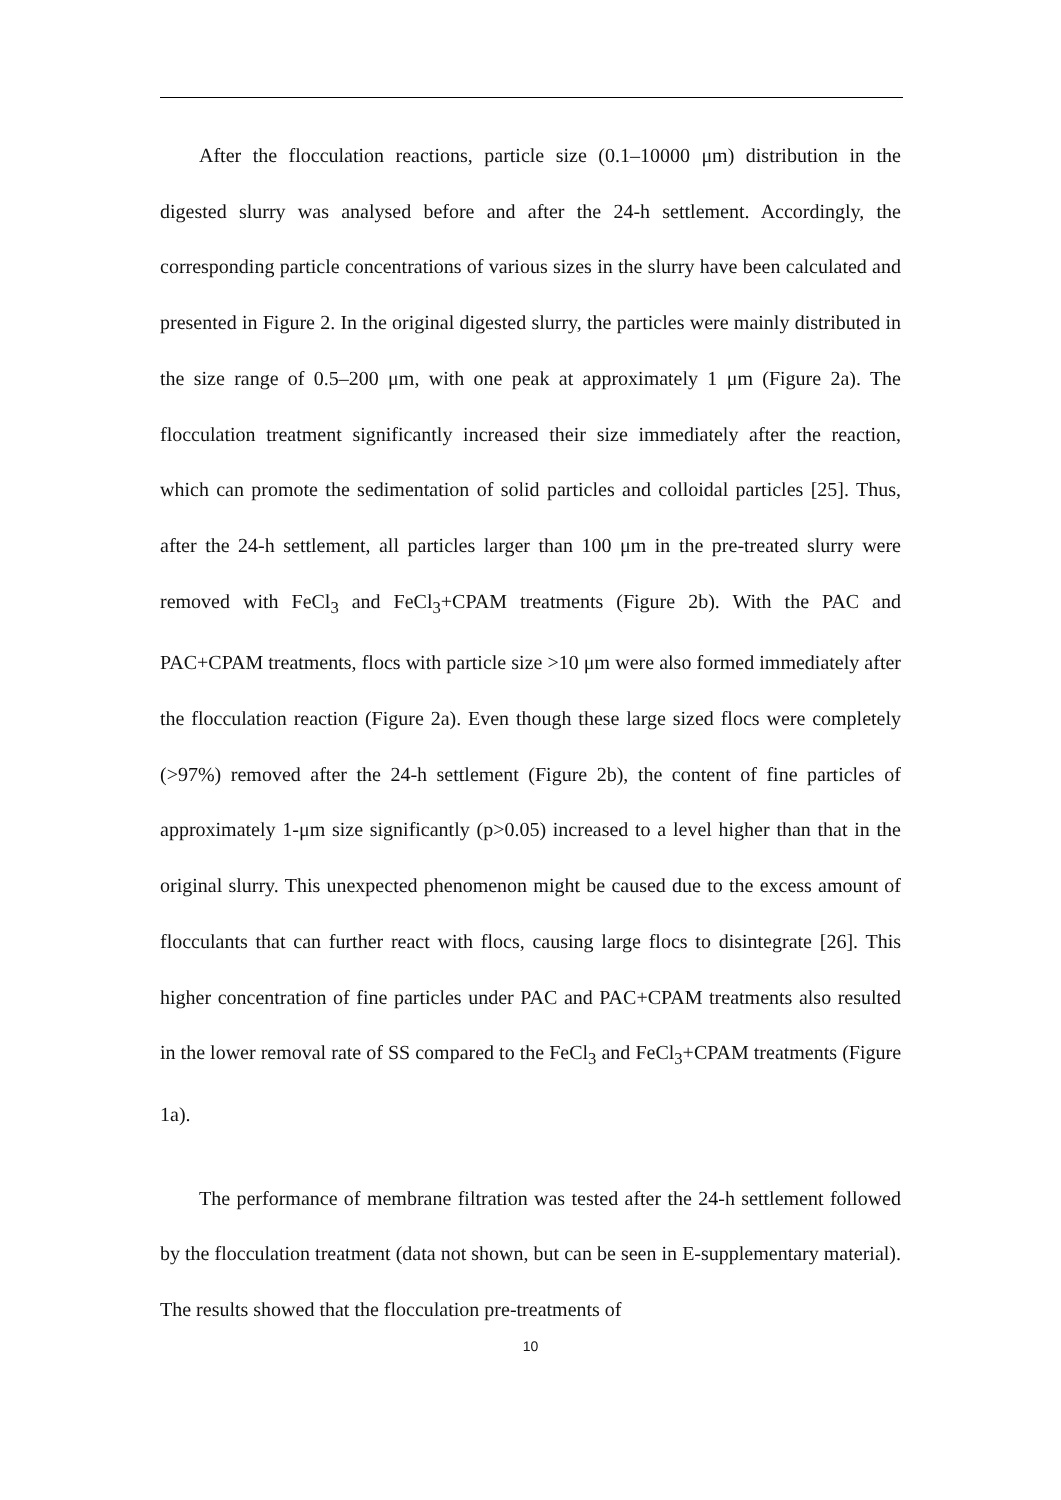After the flocculation reactions, particle size (0.1–10000 μm) distribution in the digested slurry was analysed before and after the 24-h settlement. Accordingly, the corresponding particle concentrations of various sizes in the slurry have been calculated and presented in Figure 2. In the original digested slurry, the particles were mainly distributed in the size range of 0.5–200 μm, with one peak at approximately 1 μm (Figure 2a). The flocculation treatment significantly increased their size immediately after the reaction, which can promote the sedimentation of solid particles and colloidal particles [25]. Thus, after the 24-h settlement, all particles larger than 100 μm in the pre-treated slurry were removed with FeCl<sub>3</sub> and FeCl<sub>3</sub>+CPAM treatments (Figure 2b). With the PAC and PAC+CPAM treatments, flocs with particle size >10 μm were also formed immediately after the flocculation reaction (Figure 2a). Even though these large sized flocs were completely (>97%) removed after the 24-h settlement (Figure 2b), the content of fine particles of approximately 1-μm size significantly (p>0.05) increased to a level higher than that in the original slurry. This unexpected phenomenon might be caused due to the excess amount of flocculants that can further react with flocs, causing large flocs to disintegrate [26]. This higher concentration of fine particles under PAC and PAC+CPAM treatments also resulted in the lower removal rate of SS compared to the FeCl<sub>3</sub> and FeCl<sub>3</sub>+CPAM treatments (Figure 1a).
The performance of membrane filtration was tested after the 24-h settlement followed by the flocculation treatment (data not shown, but can be seen in E-supplementary material). The results showed that the flocculation pre-treatments of
10